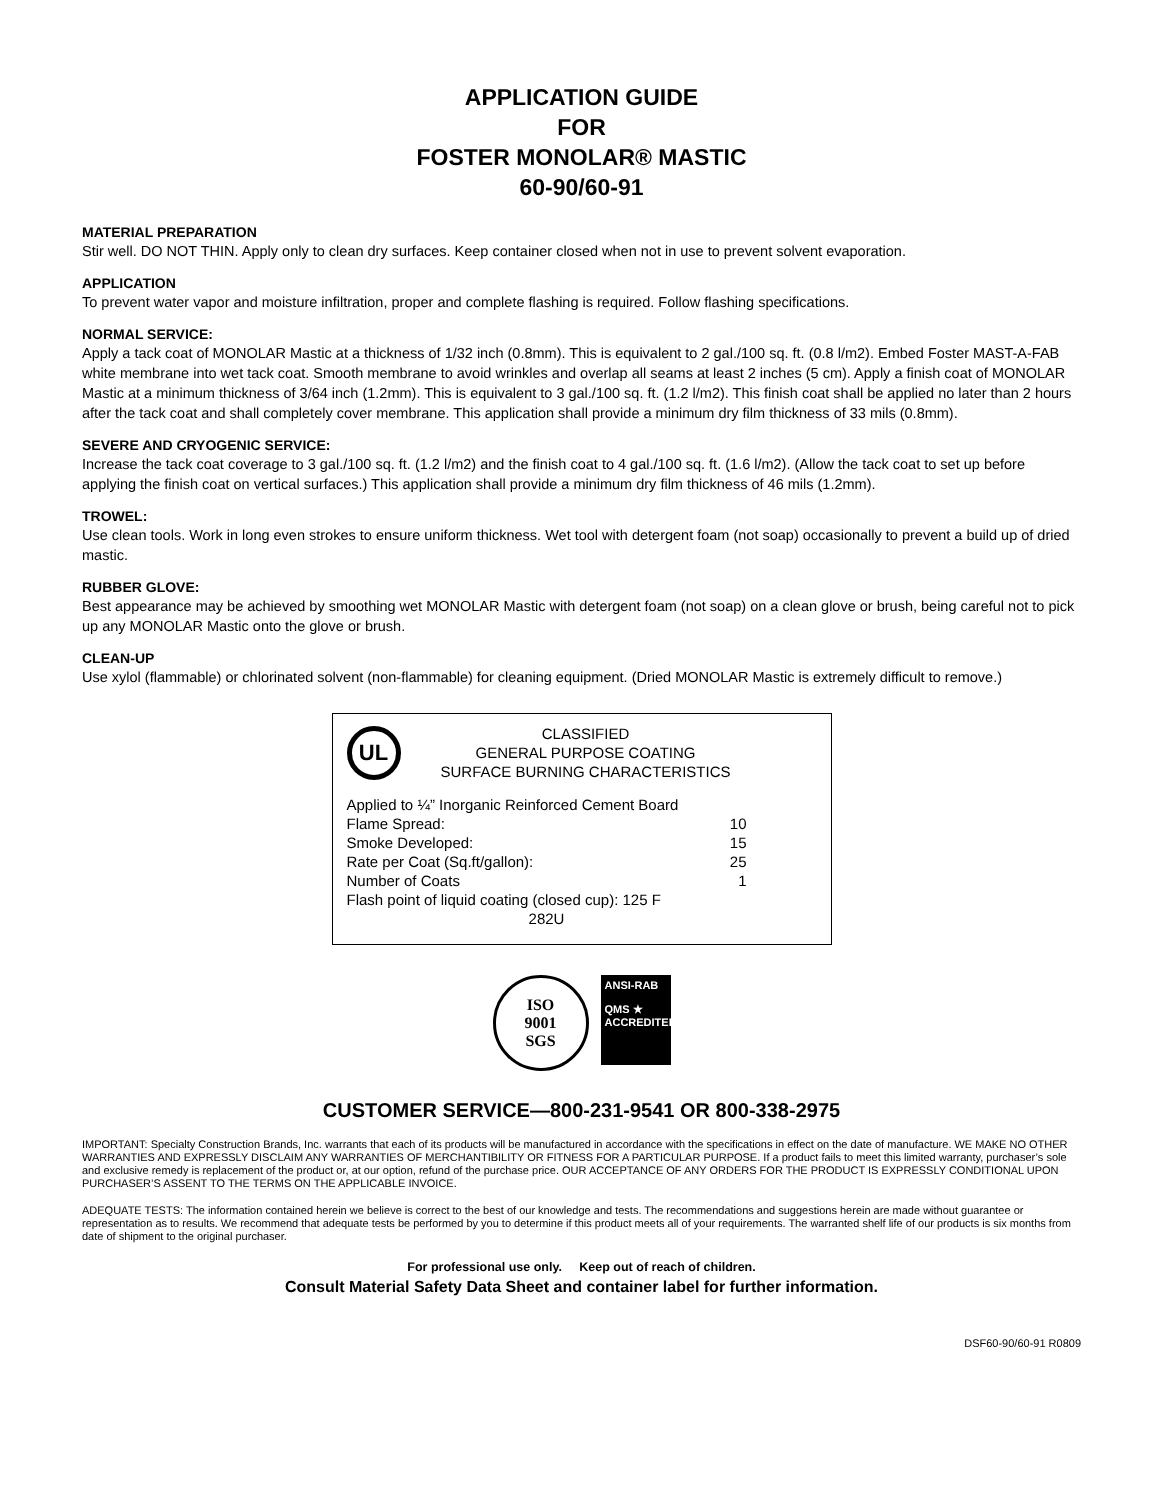APPLICATION GUIDE
FOR
FOSTER MONOLAR® MASTIC
60-90/60-91
MATERIAL PREPARATION
Stir well. DO NOT THIN. Apply only to clean dry surfaces. Keep container closed when not in use to prevent solvent evaporation.
APPLICATION
To prevent water vapor and moisture infiltration, proper and complete flashing is required. Follow flashing specifications.
NORMAL SERVICE:
Apply a tack coat of MONOLAR Mastic at a thickness of 1/32 inch (0.8mm). This is equivalent to 2 gal./100 sq. ft. (0.8 l/m2). Embed Foster MAST-A-FAB white membrane into wet tack coat. Smooth membrane to avoid wrinkles and overlap all seams at least 2 inches (5 cm). Apply a finish coat of MONOLAR Mastic at a minimum thickness of 3/64 inch (1.2mm). This is equivalent to 3 gal./100 sq. ft. (1.2 l/m2). This finish coat shall be applied no later than 2 hours after the tack coat and shall completely cover membrane. This application shall provide a minimum dry film thickness of 33 mils (0.8mm).
SEVERE AND CRYOGENIC SERVICE:
Increase the tack coat coverage to 3 gal./100 sq. ft. (1.2 l/m2) and the finish coat to 4 gal./100 sq. ft. (1.6 l/m2). (Allow the tack coat to set up before applying the finish coat on vertical surfaces.) This application shall provide a minimum dry film thickness of 46 mils (1.2mm).
TROWEL:
Use clean tools. Work in long even strokes to ensure uniform thickness. Wet tool with detergent foam (not soap) occasionally to prevent a build up of dried mastic.
RUBBER GLOVE:
Best appearance may be achieved by smoothing wet MONOLAR Mastic with detergent foam (not soap) on a clean glove or brush, being careful not to pick up any MONOLAR Mastic onto the glove or brush.
CLEAN-UP
Use xylol (flammable) or chlorinated solvent (non-flammable) for cleaning equipment. (Dried MONOLAR Mastic is extremely difficult to remove.)
UL
CLASSIFIED
GENERAL PURPOSE COATING
SURFACE BURNING CHARACTERISTICS
| Applied to ¼” Inorganic Reinforced Cement Board | |
| Flame Spread: | 10 |
| Smoke Developed: | 15 |
| Rate per Coat (Sq.ft/gallon): | 25 |
| Number of Coats | 1 |
| Flash point of liquid coating (closed cup): 125 F | |
| 282U | |
ISO
9001
SGS
ANSI-RAB
QMS ★
ACCREDITED
CUSTOMER SERVICE—800-231-9541 OR 800-338-2975
IMPORTANT: Specialty Construction Brands, Inc. warrants that each of its products will be manufactured in accordance with the specifications in effect on the date of manufacture. WE MAKE NO OTHER WARRANTIES AND EXPRESSLY DISCLAIM ANY WARRANTIES OF MERCHANTIBILITY OR FITNESS FOR A PARTICULAR PURPOSE. If a product fails to meet this limited warranty, purchaser’s sole and exclusive remedy is replacement of the product or, at our option, refund of the purchase price. OUR ACCEPTANCE OF ANY ORDERS FOR THE PRODUCT IS EXPRESSLY CONDITIONAL UPON PURCHASER’S ASSENT TO THE TERMS ON THE APPLICABLE INVOICE.
ADEQUATE TESTS: The information contained herein we believe is correct to the best of our knowledge and tests. The recommendations and suggestions herein are made without guarantee or representation as to results. We recommend that adequate tests be performed by you to determine if this product meets all of your requirements. The warranted shelf life of our products is six months from date of shipment to the original purchaser.
For professional use only. Keep out of reach of children.
Consult Material Safety Data Sheet and container label for further information.
DSF60-90/60-91 R0809